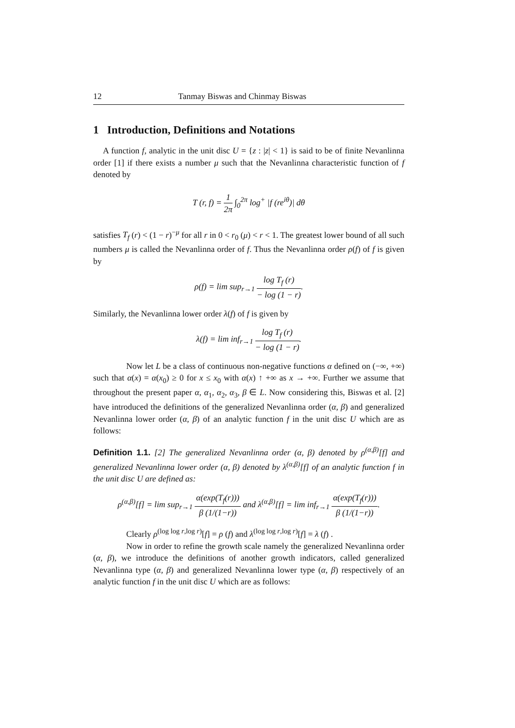12 Tanmay Biswas and Chinmay Biswas
1 Introduction, Definitions and Notations
A function f, analytic in the unit disc U = {z : |z| < 1} is said to be of finite Nevanlinna order [1] if there exists a number μ such that the Nevanlinna characteristic function of f denoted by
T (r, f) = 1 2π ∫<sub>0</sub><sup>2π</sup> log<sup>+</sup> |f (re<sup>iθ</sup>)| dθ
satisfies T<sub>f</sub> (r) < (1 − r)<sup>−μ</sup> for all r in 0 < r<sub>0</sub> (μ) < r < 1. The greatest lower bound of all such numbers μ is called the Nevanlinna order of f. Thus the Nevanlinna order ρ(f) of f is given by
ρ(f) = lim sup<sub>r→1</sub> log T<sub>f</sub> (r) − log (1 − r).
Similarly, the Nevanlinna lower order λ(f) of f is given by
λ(f) = lim inf<sub>r→1</sub> log T<sub>f</sub> (r) − log (1 − r).
Now let L be a class of continuous non-negative functions α defined on (−∞, +∞) such that α(x) = α(x<sub>0</sub>) ≥ 0 for x ≤ x<sub>0</sub> with α(x) ↑ +∞ as x → +∞. Further we assume that throughout the present paper α, α<sub>1</sub>, α<sub>2</sub>, α<sub>3</sub>, β ∈ L. Now considering this, Biswas et al. [2] have introduced the definitions of the generalized Nevanlinna order (α, β) and generalized Nevanlinna lower order (α, β) of an analytic function f in the unit disc U which are as follows:
Definition 1.1. [2] The generalized Nevanlinna order (α, β) denoted by ρ<sup>(α,β)</sup>[f] and generalized Nevanlinna lower order (α, β) denoted by λ<sup>(α,β)</sup>[f] of an analytic function f in the unit disc U are defined as:
ρ<sup>(α,β)</sup>[f] = lim sup<sub>r→1</sub> α(exp(T<sub>f</sub>(r))) β (1/(1−r)) and λ<sup>(α,β)</sup>[f] = lim inf<sub>r→1</sub> α(exp(T<sub>f</sub>(r))) β (1/(1−r)).
Clearly ρ<sup>(log log r,log r)</sup>[f] = ρ (f) and λ<sup>(log log r,log r)</sup>[f] = λ (f) .
Now in order to refine the growth scale namely the generalized Nevanlinna order (α, β), we introduce the definitions of another growth indicators, called generalized Nevanlinna type (α, β) and generalized Nevanlinna lower type (α, β) respectively of an analytic function f in the unit disc U which are as follows: